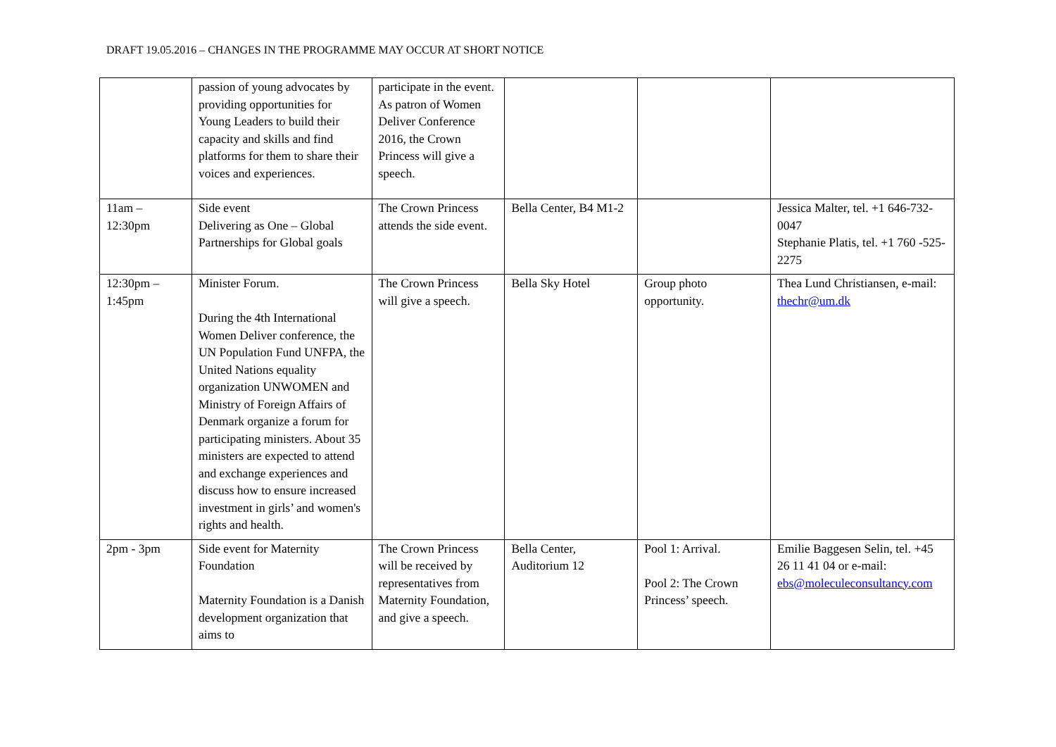DRAFT 19.05.2016 – CHANGES IN THE PROGRAMME MAY OCCUR AT SHORT NOTICE
| | passion of young advocates by providing opportunities for Young Leaders to build their capacity and skills and find platforms for them to share their voices and experiences. | participate in the event. As patron of Women Deliver Conference 2016, the Crown Princess will give a speech. | | | |
| 11am – 12:30pm | Side event Delivering as One – Global Partnerships for Global goals | The Crown Princess attends the side event. | Bella Center, B4 M1-2 | | Jessica Malter, tel. +1 646-732-0047 Stephanie Platis, tel. +1 760 -525-2275 |
| 12:30pm – 1:45pm | Minister Forum. During the 4th International Women Deliver conference, the UN Population Fund UNFPA, the United Nations equality organization UNWOMEN and Ministry of Foreign Affairs of Denmark organize a forum for participating ministers. About 35 ministers are expected to attend and exchange experiences and discuss how to ensure increased investment in girls’ and women's rights and health. | The Crown Princess will give a speech. | Bella Sky Hotel | Group photo opportunity. | Thea Lund Christiansen, e-mail: thechr@um.dk |
| 2pm - 3pm | Side event for Maternity Foundation Maternity Foundation is a Danish development organization that aims to | The Crown Princess will be received by representatives from Maternity Foundation, and give a speech. | Bella Center, Auditorium 12 | Pool 1: Arrival. Pool 2: The Crown Princess’ speech. | Emilie Baggesen Selin, tel. +45 26 11 41 04 or e-mail: ebs@moleculeconsultancy.com |